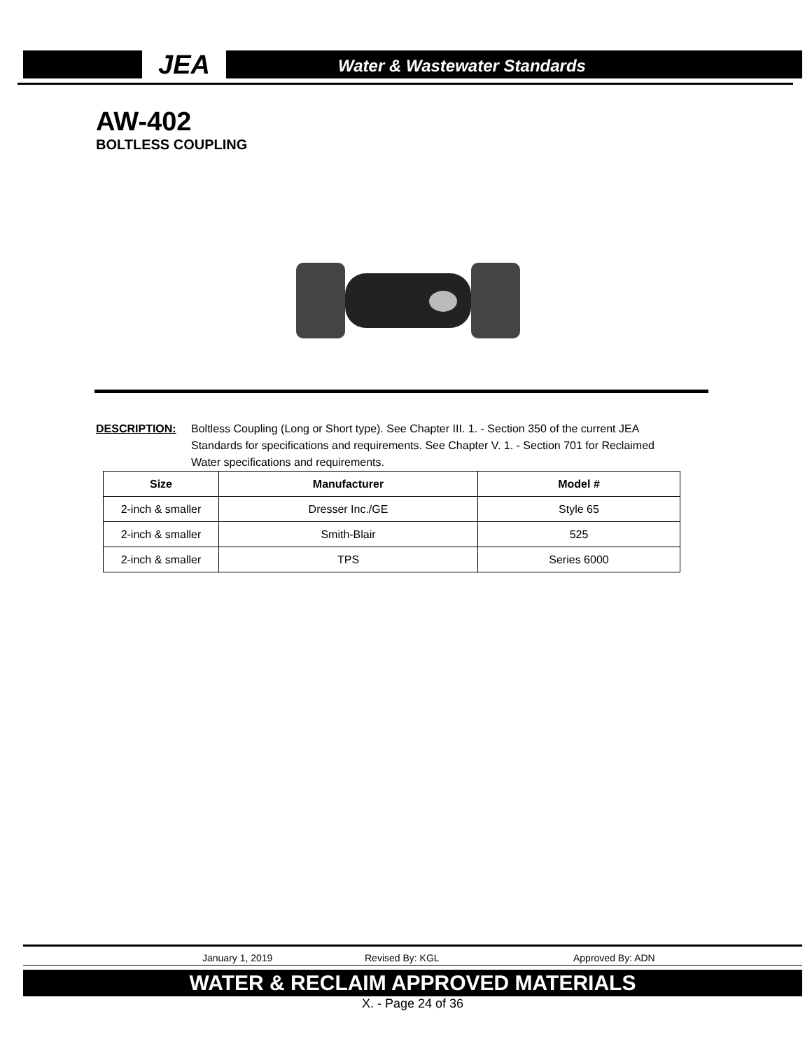JEA
Water & Wastewater Standards
AW-402
BOLTLESS COUPLING
DESCRIPTION: Boltless Coupling (Long or Short type). See Chapter III. 1. - Section 350 of the current JEA Standards for specifications and requirements. See Chapter V. 1. - Section 701 for Reclaimed Water specifications and requirements.
| Size | Manufacturer | Model # |
| --- | --- | --- |
| 2-inch & smaller | Dresser Inc./GE | Style 65 |
| 2-inch & smaller | Smith-Blair | 525 |
| 2-inch & smaller | TPS | Series 6000 |
January 1, 2019 Revised By: KGL Approved By: ADN
WATER & RECLAIM APPROVED MATERIALS
X. - Page 24 of 36